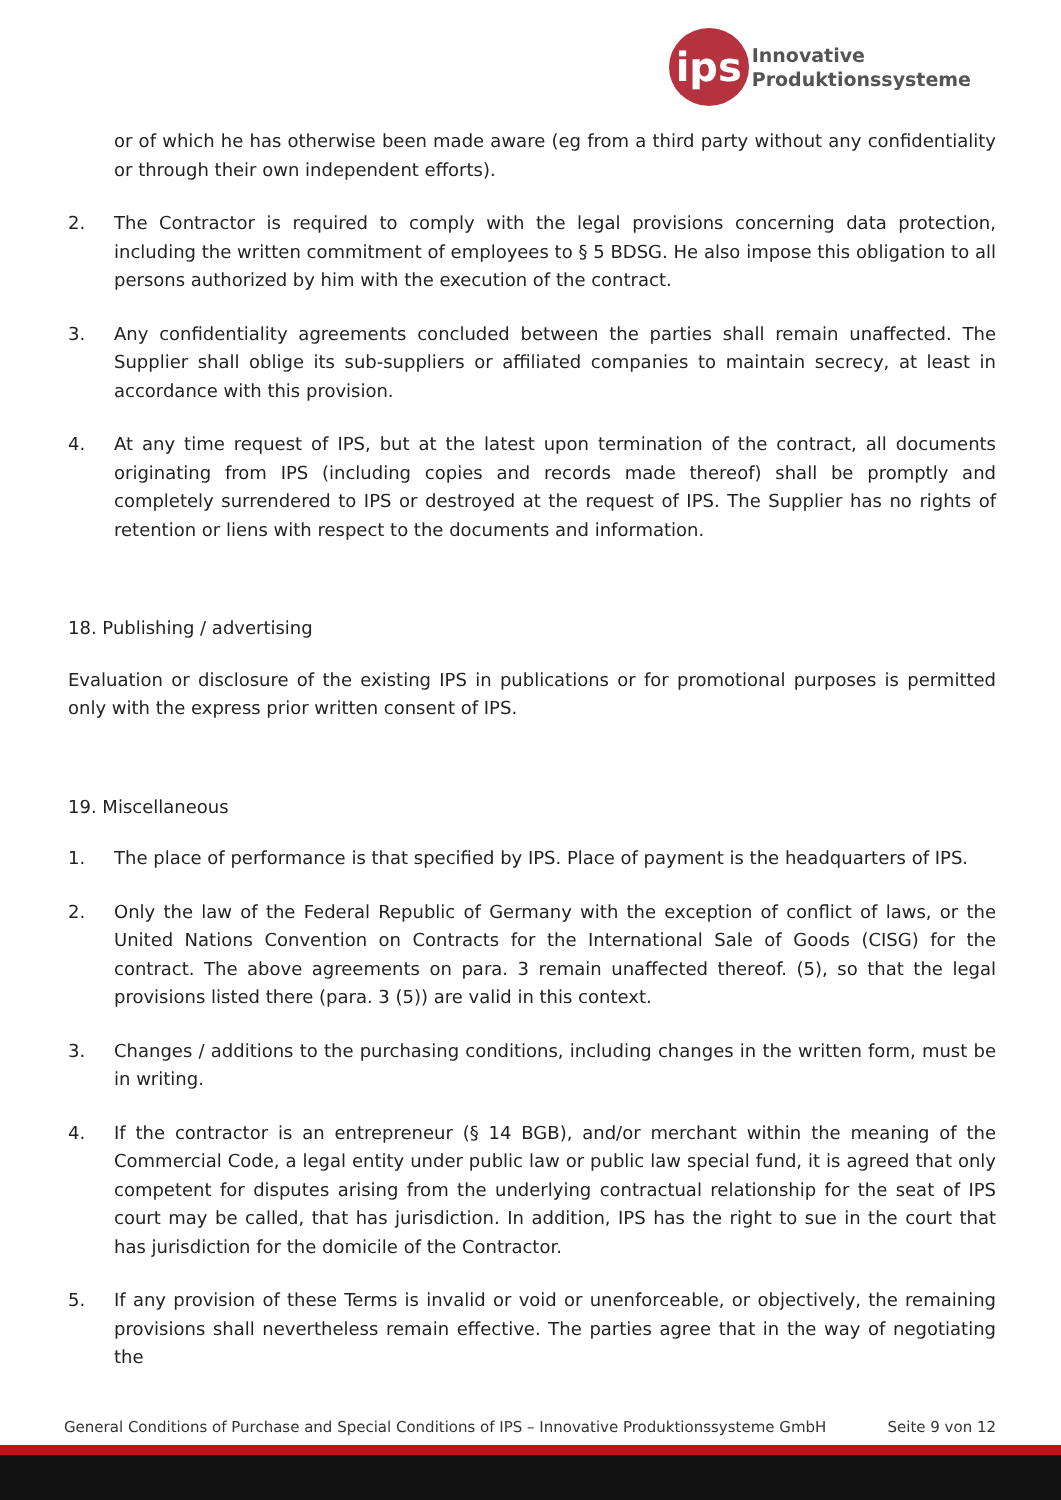ips
Innovative
Produktionssysteme
or of which he has otherwise been made aware (eg from a third party without any confidentiality or through their own independent efforts).
2. The Contractor is required to comply with the legal provisions concerning data protection, including the written commitment of employees to § 5 BDSG. He also impose this obligation to all persons authorized by him with the execution of the contract.
3. Any confidentiality agreements concluded between the parties shall remain unaffected. The Supplier shall oblige its sub-suppliers or affiliated companies to maintain secrecy, at least in accordance with this provision.
4. At any time request of IPS, but at the latest upon termination of the contract, all documents originating from IPS (including copies and records made thereof) shall be promptly and completely surrendered to IPS or destroyed at the request of IPS. The Supplier has no rights of retention or liens with respect to the documents and information.
18. Publishing / advertising
Evaluation or disclosure of the existing IPS in publications or for promotional purposes is permitted only with the express prior written consent of IPS.
19. Miscellaneous
1. The place of performance is that specified by IPS. Place of payment is the headquarters of IPS.
2. Only the law of the Federal Republic of Germany with the exception of conflict of laws, or the United Nations Convention on Contracts for the International Sale of Goods (CISG) for the contract. The above agreements on para. 3 remain unaffected thereof. (5), so that the legal provisions listed there (para. 3 (5)) are valid in this context.
3. Changes / additions to the purchasing conditions, including changes in the written form, must be in writing.
4. If the contractor is an entrepreneur (§ 14 BGB), and/or merchant within the meaning of the Commercial Code, a legal entity under public law or public law special fund, it is agreed that only competent for disputes arising from the underlying contractual relationship for the seat of IPS court may be called, that has jurisdiction. In addition, IPS has the right to sue in the court that has jurisdiction for the domicile of the Contractor.
5. If any provision of these Terms is invalid or void or unenforceable, or objectively, the remaining provisions shall nevertheless remain effective. The parties agree that in the way of negotiating the
General Conditions of Purchase and Special Conditions of IPS – Innovative Produktionssysteme GmbH Seite 9 von 12